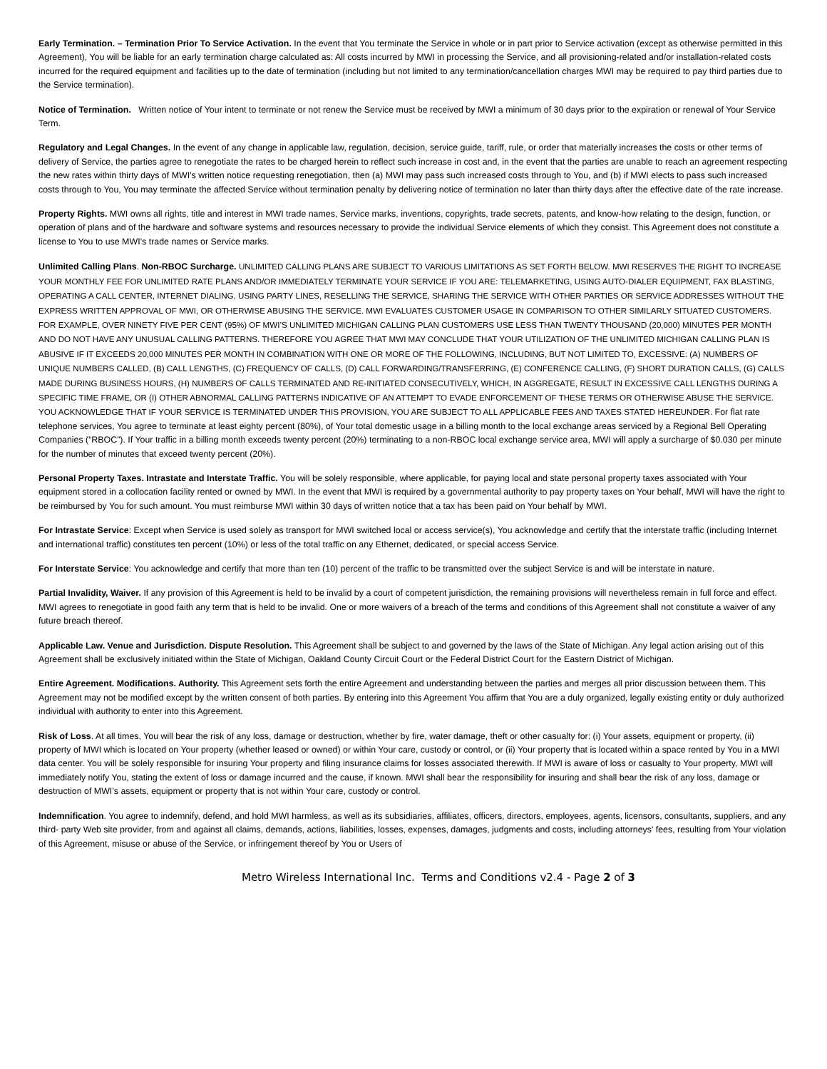Early Termination. – Termination Prior To Service Activation. In the event that You terminate the Service in whole or in part prior to Service activation (except as otherwise permitted in this Agreement), You will be liable for an early termination charge calculated as: All costs incurred by MWI in processing the Service, and all provisioning-related and/or installation-related costs incurred for the required equipment and facilities up to the date of termination (including but not limited to any termination/cancellation charges MWI may be required to pay third parties due to the Service termination).
Notice of Termination. Written notice of Your intent to terminate or not renew the Service must be received by MWI a minimum of 30 days prior to the expiration or renewal of Your Service Term.
Regulatory and Legal Changes. In the event of any change in applicable law, regulation, decision, service guide, tariff, rule, or order that materially increases the costs or other terms of delivery of Service, the parties agree to renegotiate the rates to be charged herein to reflect such increase in cost and, in the event that the parties are unable to reach an agreement respecting the new rates within thirty days of MWI’s written notice requesting renegotiation, then (a) MWI may pass such increased costs through to You, and (b) if MWI elects to pass such increased costs through to You, You may terminate the affected Service without termination penalty by delivering notice of termination no later than thirty days after the effective date of the rate increase.
Property Rights. MWI owns all rights, title and interest in MWI trade names, Service marks, inventions, copyrights, trade secrets, patents, and know-how relating to the design, function, or operation of plans and of the hardware and software systems and resources necessary to provide the individual Service elements of which they consist. This Agreement does not constitute a license to You to use MWI’s trade names or Service marks.
Unlimited Calling Plans. Non-RBOC Surcharge. UNLIMITED CALLING PLANS ARE SUBJECT TO VARIOUS LIMITATIONS AS SET FORTH BELOW. MWI RESERVES THE RIGHT TO INCREASE YOUR MONTHLY FEE FOR UNLIMITED RATE PLANS AND/OR IMMEDIATELY TERMINATE YOUR SERVICE IF YOU ARE: TELEMARKETING, USING AUTO-DIALER EQUIPMENT, FAX BLASTING, OPERATING A CALL CENTER, INTERNET DIALING, USING PARTY LINES, RESELLING THE SERVICE, SHARING THE SERVICE WITH OTHER PARTIES OR SERVICE ADDRESSES WITHOUT THE EXPRESS WRITTEN APPROVAL OF MWI, OR OTHERWISE ABUSING THE SERVICE. MWI EVALUATES CUSTOMER USAGE IN COMPARISON TO OTHER SIMILARLY SITUATED CUSTOMERS. FOR EXAMPLE, OVER NINETY FIVE PER CENT (95%) OF MWI’S UNLIMITED MICHIGAN CALLING PLAN CUSTOMERS USE LESS THAN TWENTY THOUSAND (20,000) MINUTES PER MONTH AND DO NOT HAVE ANY UNUSUAL CALLING PATTERNS. THEREFORE YOU AGREE THAT MWI MAY CONCLUDE THAT YOUR UTILIZATION OF THE UNLIMITED MICHIGAN CALLING PLAN IS ABUSIVE IF IT EXCEEDS 20,000 MINUTES PER MONTH IN COMBINATION WITH ONE OR MORE OF THE FOLLOWING, INCLUDING, BUT NOT LIMITED TO, EXCESSIVE: (A) NUMBERS OF UNIQUE NUMBERS CALLED, (B) CALL LENGTHS, (C) FREQUENCY OF CALLS, (D) CALL FORWARDING/TRANSFERRING, (E) CONFERENCE CALLING, (F) SHORT DURATION CALLS, (G) CALLS MADE DURING BUSINESS HOURS, (H) NUMBERS OF CALLS TERMINATED AND RE-INITIATED CONSECUTIVELY, WHICH, IN AGGREGATE, RESULT IN EXCESSIVE CALL LENGTHS DURING A SPECIFIC TIME FRAME, OR (I) OTHER ABNORMAL CALLING PATTERNS INDICATIVE OF AN ATTEMPT TO EVADE ENFORCEMENT OF THESE TERMS OR OTHERWISE ABUSE THE SERVICE. YOU ACKNOWLEDGE THAT IF YOUR SERVICE IS TERMINATED UNDER THIS PROVISION, YOU ARE SUBJECT TO ALL APPLICABLE FEES AND TAXES STATED HEREUNDER. For flat rate telephone services, You agree to terminate at least eighty percent (80%), of Your total domestic usage in a billing month to the local exchange areas serviced by a Regional Bell Operating Companies (“RBOC”). If Your traffic in a billing month exceeds twenty percent (20%) terminating to a non-RBOC local exchange service area, MWI will apply a surcharge of $0.030 per minute for the number of minutes that exceed twenty percent (20%).
Personal Property Taxes. Intrastate and Interstate Traffic. You will be solely responsible, where applicable, for paying local and state personal property taxes associated with Your equipment stored in a collocation facility rented or owned by MWI. In the event that MWI is required by a governmental authority to pay property taxes on Your behalf, MWI will have the right to be reimbursed by You for such amount. You must reimburse MWI within 30 days of written notice that a tax has been paid on Your behalf by MWI.
For Intrastate Service: Except when Service is used solely as transport for MWI switched local or access service(s), You acknowledge and certify that the interstate traffic (including Internet and international traffic) constitutes ten percent (10%) or less of the total traffic on any Ethernet, dedicated, or special access Service.
For Interstate Service: You acknowledge and certify that more than ten (10) percent of the traffic to be transmitted over the subject Service is and will be interstate in nature.
Partial Invalidity, Waiver. If any provision of this Agreement is held to be invalid by a court of competent jurisdiction, the remaining provisions will nevertheless remain in full force and effect. MWI agrees to renegotiate in good faith any term that is held to be invalid. One or more waivers of a breach of the terms and conditions of this Agreement shall not constitute a waiver of any future breach thereof.
Applicable Law. Venue and Jurisdiction. Dispute Resolution. This Agreement shall be subject to and governed by the laws of the State of Michigan. Any legal action arising out of this Agreement shall be exclusively initiated within the State of Michigan, Oakland County Circuit Court or the Federal District Court for the Eastern District of Michigan.
Entire Agreement. Modifications. Authority. This Agreement sets forth the entire Agreement and understanding between the parties and merges all prior discussion between them. This Agreement may not be modified except by the written consent of both parties. By entering into this Agreement You affirm that You are a duly organized, legally existing entity or duly authorized individual with authority to enter into this Agreement.
Risk of Loss. At all times, You will bear the risk of any loss, damage or destruction, whether by fire, water damage, theft or other casualty for: (i) Your assets, equipment or property, (ii) property of MWI which is located on Your property (whether leased or owned) or within Your care, custody or control, or (ii) Your property that is located within a space rented by You in a MWI data center. You will be solely responsible for insuring Your property and filing insurance claims for losses associated therewith. If MWI is aware of loss or casualty to Your property, MWI will immediately notify You, stating the extent of loss or damage incurred and the cause, if known. MWI shall bear the responsibility for insuring and shall bear the risk of any loss, damage or destruction of MWI’s assets, equipment or property that is not within Your care, custody or control.
Indemnification. You agree to indemnify, defend, and hold MWI harmless, as well as its subsidiaries, affiliates, officers, directors, employees, agents, licensors, consultants, suppliers, and any third- party Web site provider, from and against all claims, demands, actions, liabilities, losses, expenses, damages, judgments and costs, including attorneys' fees, resulting from Your violation of this Agreement, misuse or abuse of the Service, or infringement thereof by You or Users of
Metro Wireless International Inc. Terms and Conditions v2.4 - Page 2 of 3